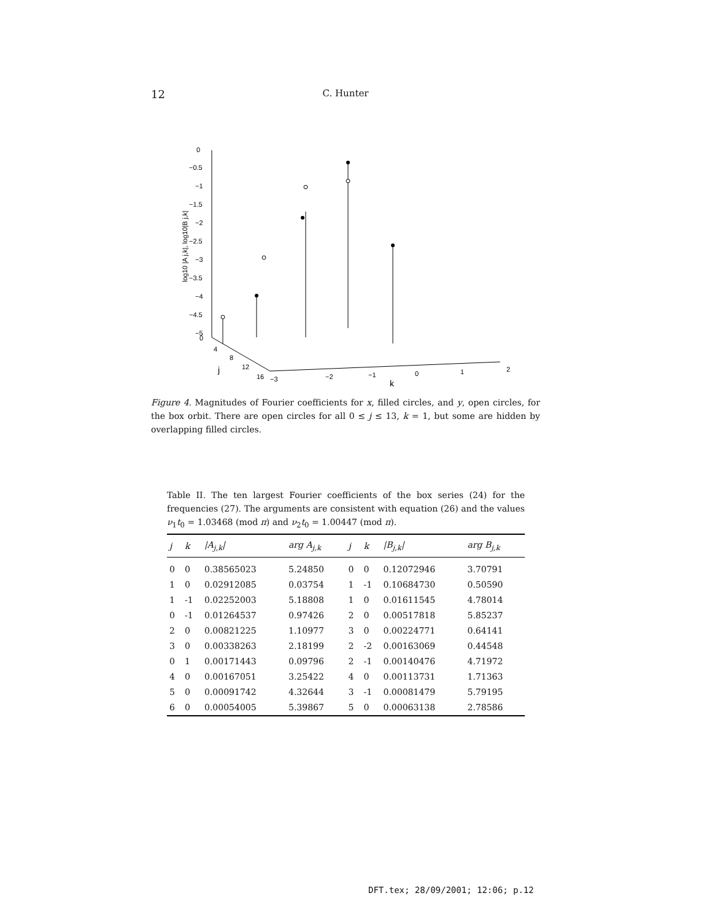12 C. Hunter
0
−0.5
−1
−1.5
−2
−2.5
−3
−3.5
−4
−4.5
−5
0
4
8
12
16
j
−3
−2
−1
0
1
2
k
log10 |A j,k|, log10|B j,k|
Figure 4. Magnitudes of Fourier coefficients for x, filled circles, and y, open circles, for the box orbit. There are open circles for all 0 ≤ j ≤ 13, k = 1, but some are hidden by overlapping filled circles.
Table II. The ten largest Fourier coefficients of the box series (24) for the frequencies (27). The arguments are consistent with equation (26) and the values ν<sub>1</sub>t<sub>0</sub> = 1.03468 (mod π) and ν<sub>2</sub>t<sub>0</sub> = 1.00447 (mod π).
| j | k | /A<sub>j,k</sub>/ | arg A<sub>j,k</sub> | j | k | /B<sub>j,k</sub>/ | arg B<sub>j,k</sub> |
| --- | --- | --- | --- | --- | --- | --- | --- |
| 0 | 0 | 0.38565023 | 5.24850 | 0 | 0 | 0.12072946 | 3.70791 |
| 1 | 0 | 0.02912085 | 0.03754 | 1 | -1 | 0.10684730 | 0.50590 |
| 1 | -1 | 0.02252003 | 5.18808 | 1 | 0 | 0.01611545 | 4.78014 |
| 0 | -1 | 0.01264537 | 0.97426 | 2 | 0 | 0.00517818 | 5.85237 |
| 2 | 0 | 0.00821225 | 1.10977 | 3 | 0 | 0.00224771 | 0.64141 |
| 3 | 0 | 0.00338263 | 2.18199 | 2 | -2 | 0.00163069 | 0.44548 |
| 0 | 1 | 0.00171443 | 0.09796 | 2 | -1 | 0.00140476 | 4.71972 |
| 4 | 0 | 0.00167051 | 3.25422 | 4 | 0 | 0.00113731 | 1.71363 |
| 5 | 0 | 0.00091742 | 4.32644 | 3 | -1 | 0.00081479 | 5.79195 |
| 6 | 0 | 0.00054005 | 5.39867 | 5 | 0 | 0.00063138 | 2.78586 |
DFT.tex; 28/09/2001; 12:06; p.12